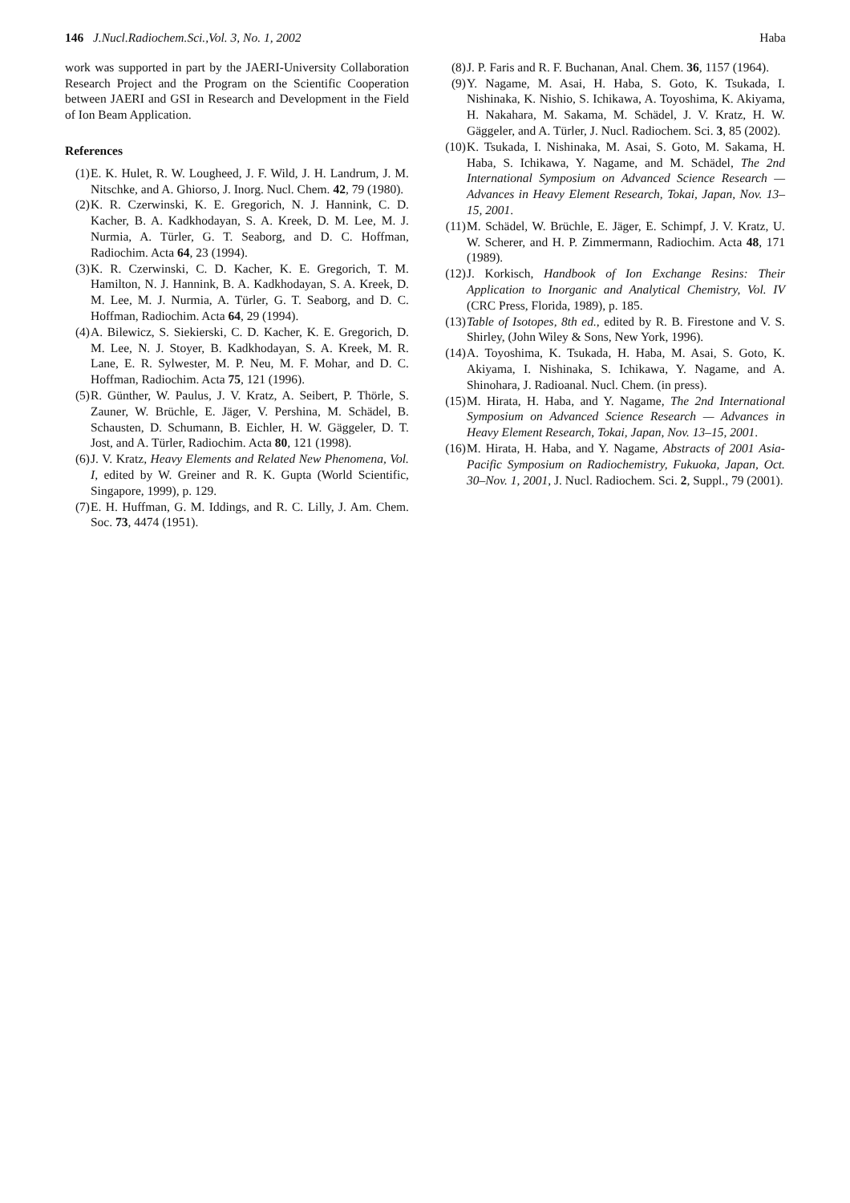146 J.Nucl.Radiochem.Sci.,Vol. 3, No. 1, 2002 Haba
work was supported in part by the JAERI-University Collaboration Research Project and the Program on the Scientific Cooperation between JAERI and GSI in Research and Development in the Field of Ion Beam Application.
References
(1) E. K. Hulet, R. W. Lougheed, J. F. Wild, J. H. Landrum, J. M. Nitschke, and A. Ghiorso, J. Inorg. Nucl. Chem. 42, 79 (1980).
(2) K. R. Czerwinski, K. E. Gregorich, N. J. Hannink, C. D. Kacher, B. A. Kadkhodayan, S. A. Kreek, D. M. Lee, M. J. Nurmia, A. Türler, G. T. Seaborg, and D. C. Hoffman, Radiochim. Acta 64, 23 (1994).
(3) K. R. Czerwinski, C. D. Kacher, K. E. Gregorich, T. M. Hamilton, N. J. Hannink, B. A. Kadkhodayan, S. A. Kreek, D. M. Lee, M. J. Nurmia, A. Türler, G. T. Seaborg, and D. C. Hoffman, Radiochim. Acta 64, 29 (1994).
(4) A. Bilewicz, S. Siekierski, C. D. Kacher, K. E. Gregorich, D. M. Lee, N. J. Stoyer, B. Kadkhodayan, S. A. Kreek, M. R. Lane, E. R. Sylwester, M. P. Neu, M. F. Mohar, and D. C. Hoffman, Radiochim. Acta 75, 121 (1996).
(5) R. Günther, W. Paulus, J. V. Kratz, A. Seibert, P. Thörle, S. Zauner, W. Brüchle, E. Jäger, V. Pershina, M. Schädel, B. Schausten, D. Schumann, B. Eichler, H. W. Gäggeler, D. T. Jost, and A. Türler, Radiochim. Acta 80, 121 (1998).
(6) J. V. Kratz, Heavy Elements and Related New Phenomena, Vol. I, edited by W. Greiner and R. K. Gupta (World Scientific, Singapore, 1999), p. 129.
(7) E. H. Huffman, G. M. Iddings, and R. C. Lilly, J. Am. Chem. Soc. 73, 4474 (1951).
(8) J. P. Faris and R. F. Buchanan, Anal. Chem. 36, 1157 (1964).
(9) Y. Nagame, M. Asai, H. Haba, S. Goto, K. Tsukada, I. Nishinaka, K. Nishio, S. Ichikawa, A. Toyoshima, K. Akiyama, H. Nakahara, M. Sakama, M. Schädel, J. V. Kratz, H. W. Gäggeler, and A. Türler, J. Nucl. Radiochem. Sci. 3, 85 (2002).
(10) K. Tsukada, I. Nishinaka, M. Asai, S. Goto, M. Sakama, H. Haba, S. Ichikawa, Y. Nagame, and M. Schädel, The 2nd International Symposium on Advanced Science Research — Advances in Heavy Element Research, Tokai, Japan, Nov. 13–15, 2001.
(11) M. Schädel, W. Brüchle, E. Jäger, E. Schimpf, J. V. Kratz, U. W. Scherer, and H. P. Zimmermann, Radiochim. Acta 48, 171 (1989).
(12) J. Korkisch, Handbook of Ion Exchange Resins: Their Application to Inorganic and Analytical Chemistry, Vol. IV (CRC Press, Florida, 1989), p. 185.
(13) Table of Isotopes, 8th ed., edited by R. B. Firestone and V. S. Shirley, (John Wiley & Sons, New York, 1996).
(14) A. Toyoshima, K. Tsukada, H. Haba, M. Asai, S. Goto, K. Akiyama, I. Nishinaka, S. Ichikawa, Y. Nagame, and A. Shinohara, J. Radioanal. Nucl. Chem. (in press).
(15) M. Hirata, H. Haba, and Y. Nagame, The 2nd International Symposium on Advanced Science Research — Advances in Heavy Element Research, Tokai, Japan, Nov. 13–15, 2001.
(16) M. Hirata, H. Haba, and Y. Nagame, Abstracts of 2001 Asia-Pacific Symposium on Radiochemistry, Fukuoka, Japan, Oct. 30–Nov. 1, 2001, J. Nucl. Radiochem. Sci. 2, Suppl., 79 (2001).